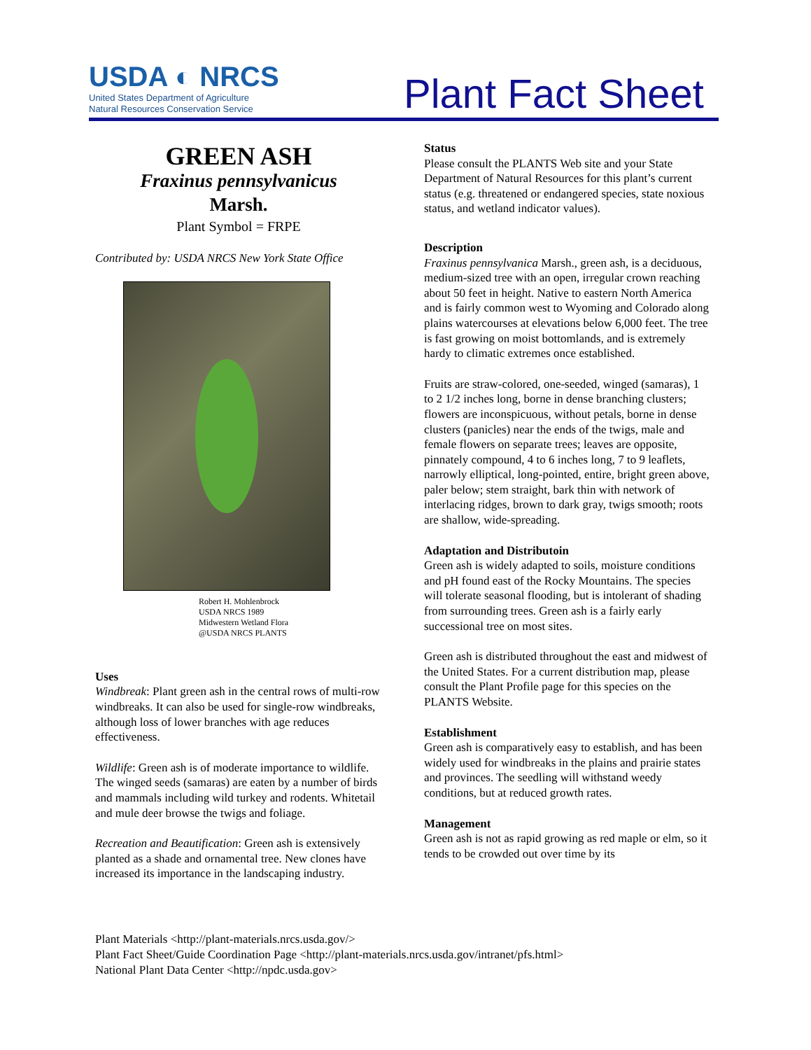USDA ◐ NRCS
United States Department of Agriculture
Natural Resources Conservation Service
Plant Fact Sheet
GREEN ASH
Fraxinus pennsylvanicus
Marsh.
Plant Symbol = FRPE
Contributed by: USDA NRCS New York State Office
Robert H. Mohlenbrock
USDA NRCS 1989
Midwestern Wetland Flora
@USDA NRCS PLANTS
Uses
Windbreak: Plant green ash in the central rows of multi-row windbreaks. It can also be used for single-row windbreaks, although loss of lower branches with age reduces effectiveness.
Wildlife: Green ash is of moderate importance to wildlife. The winged seeds (samaras) are eaten by a number of birds and mammals including wild turkey and rodents. Whitetail and mule deer browse the twigs and foliage.
Recreation and Beautification: Green ash is extensively planted as a shade and ornamental tree. New clones have increased its importance in the landscaping industry.
Status
Please consult the PLANTS Web site and your State Department of Natural Resources for this plant’s current status (e.g. threatened or endangered species, state noxious status, and wetland indicator values).
Description
Fraxinus pennsylvanica Marsh., green ash, is a deciduous, medium-sized tree with an open, irregular crown reaching about 50 feet in height. Native to eastern North America and is fairly common west to Wyoming and Colorado along plains watercourses at elevations below 6,000 feet. The tree is fast growing on moist bottomlands, and is extremely hardy to climatic extremes once established.
Fruits are straw-colored, one-seeded, winged (samaras), 1 to 2 1/2 inches long, borne in dense branching clusters; flowers are inconspicuous, without petals, borne in dense clusters (panicles) near the ends of the twigs, male and female flowers on separate trees; leaves are opposite, pinnately compound, 4 to 6 inches long, 7 to 9 leaflets, narrowly elliptical, long-pointed, entire, bright green above, paler below; stem straight, bark thin with network of interlacing ridges, brown to dark gray, twigs smooth; roots are shallow, wide-spreading.
Adaptation and Distributoin
Green ash is widely adapted to soils, moisture conditions and pH found east of the Rocky Mountains. The species will tolerate seasonal flooding, but is intolerant of shading from surrounding trees. Green ash is a fairly early successional tree on most sites.
Green ash is distributed throughout the east and midwest of the United States. For a current distribution map, please consult the Plant Profile page for this species on the PLANTS Website.
Establishment
Green ash is comparatively easy to establish, and has been widely used for windbreaks in the plains and prairie states and provinces. The seedling will withstand weedy conditions, but at reduced growth rates.
Management
Green ash is not as rapid growing as red maple or elm, so it tends to be crowded out over time by its
Plant Materials <http://plant-materials.nrcs.usda.gov/>
Plant Fact Sheet/Guide Coordination Page <http://plant-materials.nrcs.usda.gov/intranet/pfs.html>
National Plant Data Center <http://npdc.usda.gov>